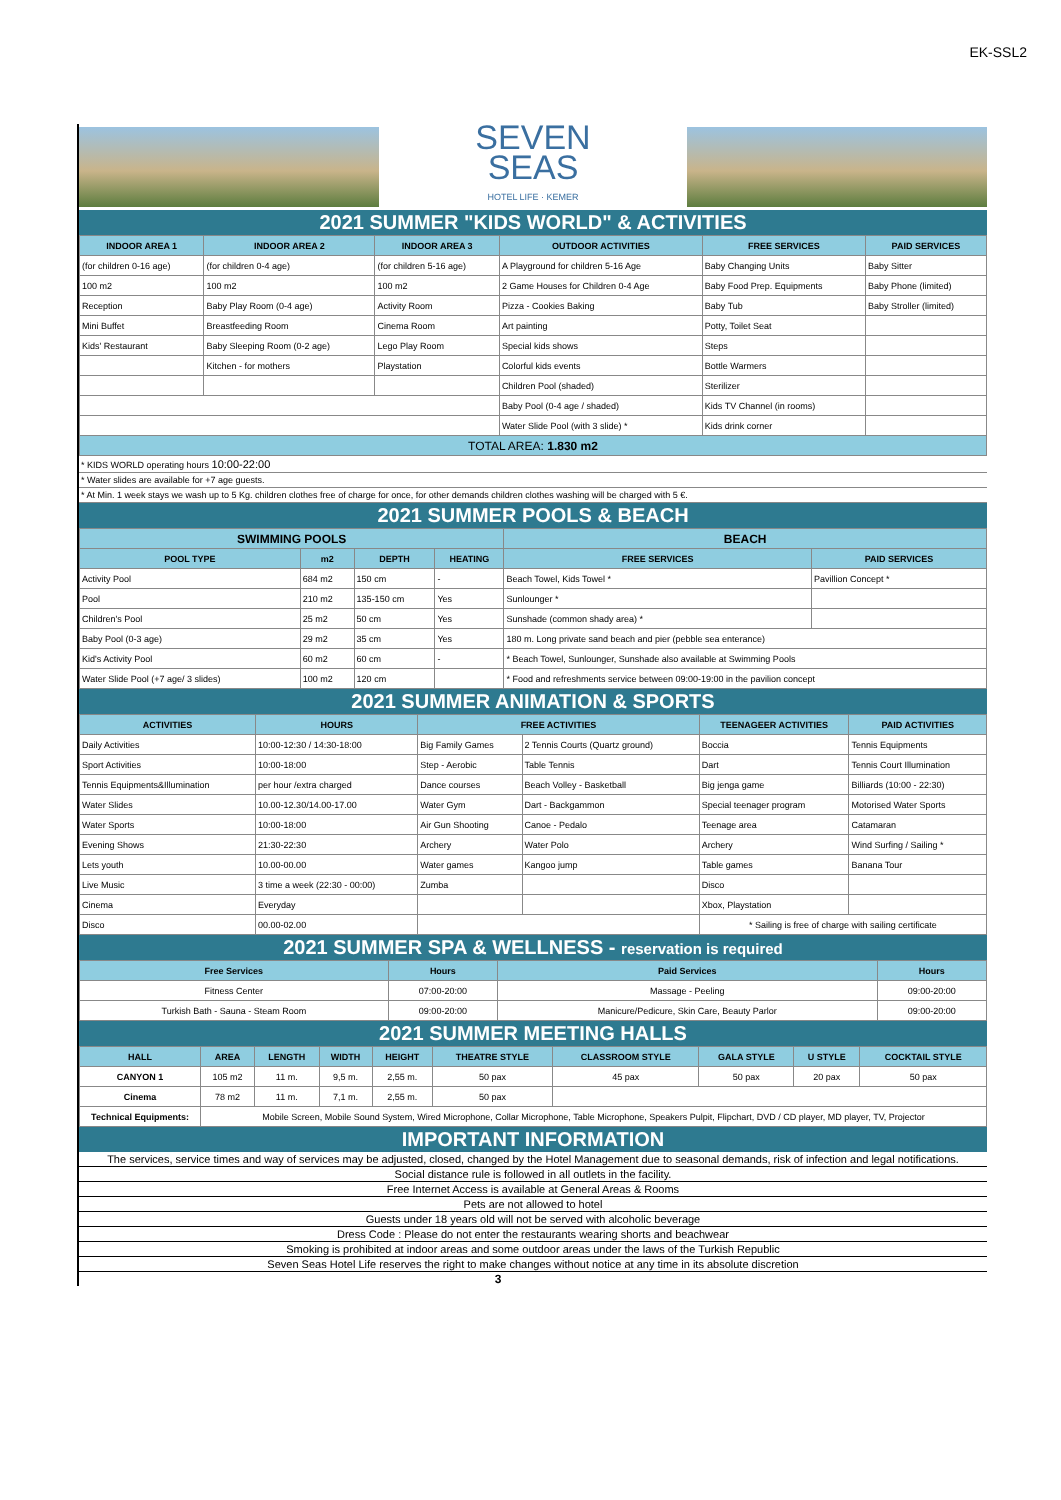EK-SSL2
SEVEN
SEAS
HOTEL LIFE · KEMER
2021 SUMMER "KIDS WORLD" & ACTIVITIES
| INDOOR AREA 1 | INDOOR AREA 2 | INDOOR AREA 3 | OUTDOOR ACTIVITIES | FREE SERVICES | PAID SERVICES |
| --- | --- | --- | --- | --- | --- |
| (for children 0-16 age) | (for children 0-4 age) | (for children 5-16 age) | A Playground for children 5-16 Age | Baby Changing Units | Baby Sitter |
| 100 m2 | 100 m2 | 100 m2 | 2 Game Houses for Children 0-4 Age | Baby Food Prep. Equipments | Baby Phone (limited) |
| Reception | Baby Play Room (0-4 age) | Activity Room | Pizza - Cookies Baking | Baby Tub | Baby Stroller (limited) |
| Mini Buffet | Breastfeeding Room | Cinema Room | Art painting | Potty, Toilet Seat | |
| Kids' Restaurant | Baby Sleeping Room (0-2 age) | Lego Play Room | Special kids shows | Steps | |
| | Kitchen - for mothers | Playstation | Colorful kids events | Bottle Warmers | |
| | | | Children Pool (shaded) | Sterilizer | |
| | | | Baby Pool (0-4 age / shaded) | Kids TV Channel (in rooms) | |
| | | | Water Slide Pool (with 3 slide) * | Kids drink corner | |
| TOTAL AREA: 1.830 m2 | | | | | |
* KIDS WORLD operating hours 10:00-22:00
* Water slides are available for +7 age guests.
* At Min. 1 week stays we wash up to 5 Kg. children clothes free of charge for once, for other demands children clothes washing will be charged with 5 €.
2021 SUMMER POOLS & BEACH
| SWIMMING POOLS | | | | BEACH | |
| --- | --- | --- | --- | --- | --- |
| POOL TYPE | m2 | DEPTH | HEATING | FREE SERVICES | PAID SERVICES |
| Activity Pool | 684 m2 | 150 cm | - | Beach Towel, Kids Towel * | Pavillion Concept * |
| Pool | 210 m2 | 135-150 cm | Yes | Sunlounger * | |
| Children's Pool | 25 m2 | 50 cm | Yes | Sunshade (common shady area) * | |
| Baby Pool (0-3 age) | 29 m2 | 35 cm | Yes | 180 m. Long private sand beach and pier (pebble sea enterance) | |
| Kid's Activity Pool | 60 m2 | 60 cm | - | * Beach Towel, Sunlounger, Sunshade also available at Swimming Pools | |
| Water Slide Pool (+7 age/ 3 slides) | 100 m2 | 120 cm | | * Food and refreshments service between 09:00-19:00 in the pavilion concept | |
2021 SUMMER ANIMATION & SPORTS
| ACTIVITIES | HOURS | FREE ACTIVITIES | | TEENAGEER ACTIVITIES | PAID ACTIVITIES |
| --- | --- | --- | --- | --- | --- |
| Daily Activities | 10:00-12:30 / 14:30-18:00 | Big Family Games | 2 Tennis Courts (Quartz ground) | Boccia | Tennis Equipments |
| Sport Activities | 10:00-18:00 | Step - Aerobic | Table Tennis | Dart | Tennis Court Illumination |
| Tennis Equipments&Illumination | per hour /extra charged | Dance courses | Beach Volley - Basketball | Big jenga game | Billiards (10:00 - 22:30) |
| Water Slides | 10.00-12.30/14.00-17.00 | Water Gym | Dart - Backgammon | Special teenager program | Motorised Water Sports |
| Water Sports | 10:00-18:00 | Air Gun Shooting | Canoe - Pedalo | Teenage area | Catamaran |
| Evening Shows | 21:30-22:30 | Archery | Water Polo | Archery | Wind Surfing / Sailing * |
| Lets youth | 10.00-00.00 | Water games | Kangoo jump | Table games | Banana Tour |
| Live Music | 3 time a week (22:30 - 00:00) | Zumba | | Disco | |
| Cinema | Everyday | | | Xbox, Playstation | |
| Disco | 00.00-02.00 | | | * Sailing is free of charge with sailing certificate | |
2021 SUMMER SPA & WELLNESS - reservation is required
| Free Services | Hours | Paid Services | Hours |
| --- | --- | --- | --- |
| Fitness Center | 07:00-20:00 | Massage - Peeling | 09:00-20:00 |
| Turkish Bath - Sauna - Steam Room | 09:00-20:00 | Manicure/Pedicure, Skin Care, Beauty Parlor | 09:00-20:00 |
2021 SUMMER MEETING HALLS
| HALL | AREA | LENGTH | WIDTH | HEIGHT | THEATRE STYLE | CLASSROOM STYLE | GALA STYLE | U STYLE | COCKTAIL STYLE |
| --- | --- | --- | --- | --- | --- | --- | --- | --- | --- |
| CANYON 1 | 105 m2 | 11 m. | 9,5 m. | 2,55 m. | 50 pax | 45 pax | 50 pax | 20 pax | 50 pax |
| Cinema | 78 m2 | 11 m. | 7,1 m. | 2,55 m. | 50 pax | | | | |
| Technical Equipments: | Mobile Screen, Mobile Sound System, Wired Microphone, Collar Microphone, Table Microphone, Speakers Pulpit, Flipchart, DVD / CD player, MD player, TV, Projector | | | | | | | | |
IMPORTANT INFORMATION
The services, service times and way of services may be adjusted, closed, changed by the Hotel Management due to seasonal demands, risk of infection and legal notifications.
Social distance rule is followed in all outlets in the facility.
Free Internet Access is available at General Areas & Rooms
Pets are not allowed to hotel
Guests under 18 years old will not be served with alcoholic beverage
Dress Code : Please do not enter the restaurants wearing shorts and beachwear
Smoking is prohibited at indoor areas and some outdoor areas under the laws of the Turkish Republic
Seven Seas Hotel Life reserves the right to make changes without notice at any time in its absolute discretion
3